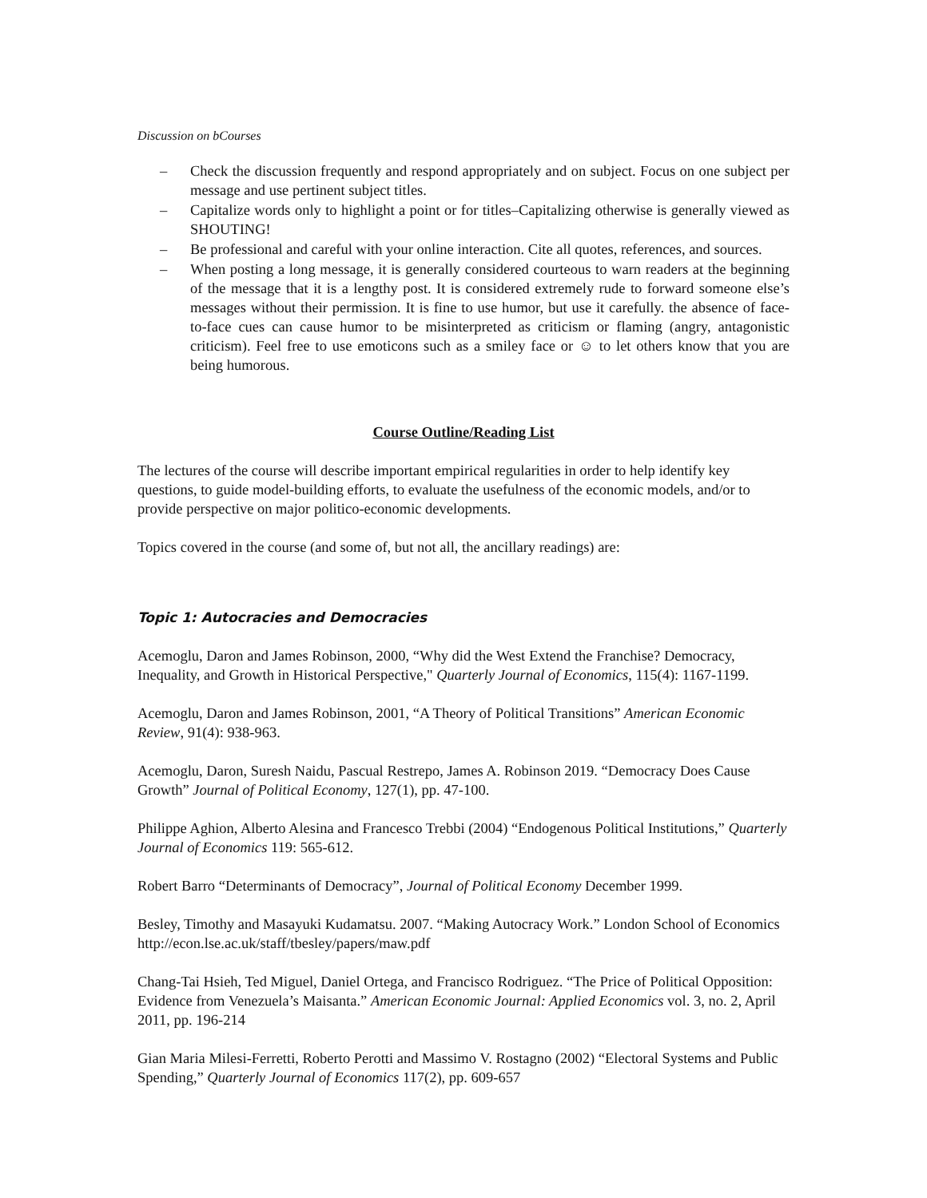Discussion on bCourses
– Check the discussion frequently and respond appropriately and on subject. Focus on one subject per message and use pertinent subject titles.
– Capitalize words only to highlight a point or for titles–Capitalizing otherwise is generally viewed as SHOUTING!
– Be professional and careful with your online interaction. Cite all quotes, references, and sources.
– When posting a long message, it is generally considered courteous to warn readers at the beginning of the message that it is a lengthy post. It is considered extremely rude to forward someone else’s messages without their permission. It is fine to use humor, but use it carefully. the absence of face-to-face cues can cause humor to be misinterpreted as criticism or flaming (angry, antagonistic criticism). Feel free to use emoticons such as a smiley face or ☺ to let others know that you are being humorous.
Course Outline/Reading List
The lectures of the course will describe important empirical regularities in order to help identify key questions, to guide model-building efforts, to evaluate the usefulness of the economic models, and/or to provide perspective on major politico-economic developments.
Topics covered in the course (and some of, but not all, the ancillary readings) are:
Topic 1: Autocracies and Democracies
Acemoglu, Daron and James Robinson, 2000, “Why did the West Extend the Franchise? Democracy, Inequality, and Growth in Historical Perspective," Quarterly Journal of Economics, 115(4): 1167-1199.
Acemoglu, Daron and James Robinson, 2001, “A Theory of Political Transitions” American Economic Review, 91(4): 938-963.
Acemoglu, Daron, Suresh Naidu, Pascual Restrepo, James A. Robinson 2019. “Democracy Does Cause Growth” Journal of Political Economy, 127(1), pp. 47-100.
Philippe Aghion, Alberto Alesina and Francesco Trebbi (2004) “Endogenous Political Institutions,” Quarterly Journal of Economics 119: 565-612.
Robert Barro “Determinants of Democracy”, Journal of Political Economy December 1999.
Besley, Timothy and Masayuki Kudamatsu. 2007. “Making Autocracy Work.” London School of Economics http://econ.lse.ac.uk/staff/tbesley/papers/maw.pdf
Chang-Tai Hsieh, Ted Miguel, Daniel Ortega, and Francisco Rodriguez. “The Price of Political Opposition: Evidence from Venezuela’s Maisanta.” American Economic Journal: Applied Economics vol. 3, no. 2, April 2011, pp. 196-214
Gian Maria Milesi-Ferretti, Roberto Perotti and Massimo V. Rostagno (2002) “Electoral Systems and Public Spending,” Quarterly Journal of Economics 117(2), pp. 609-657